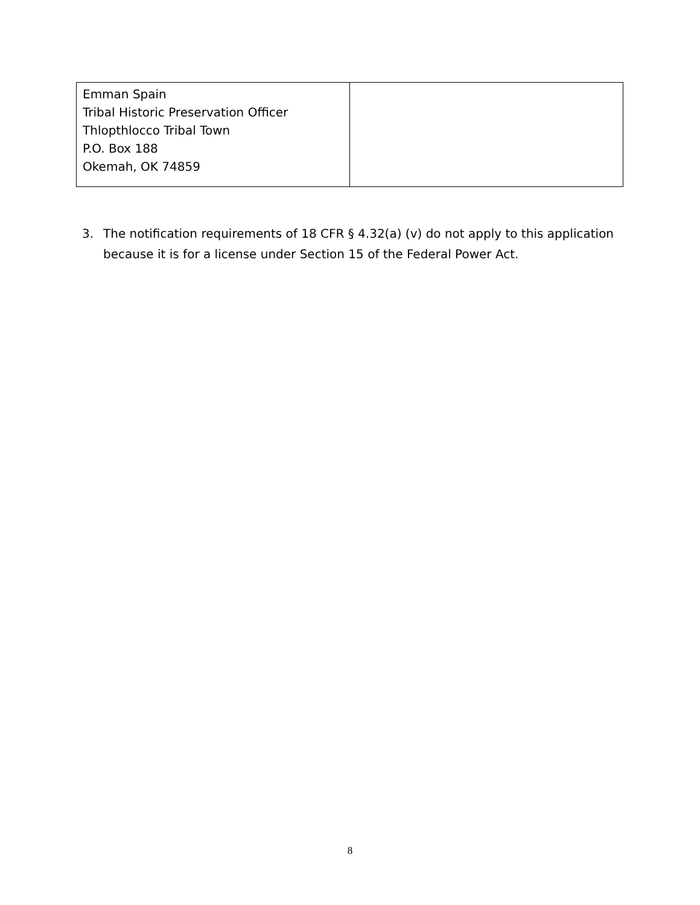| Emman Spain Tribal Historic Preservation Officer Thlopthlocco Tribal Town P.O. Box 188 Okemah, OK 74859 | |
3. The notification requirements of 18 CFR § 4.32(a) (v) do not apply to this application because it is for a license under Section 15 of the Federal Power Act.
8